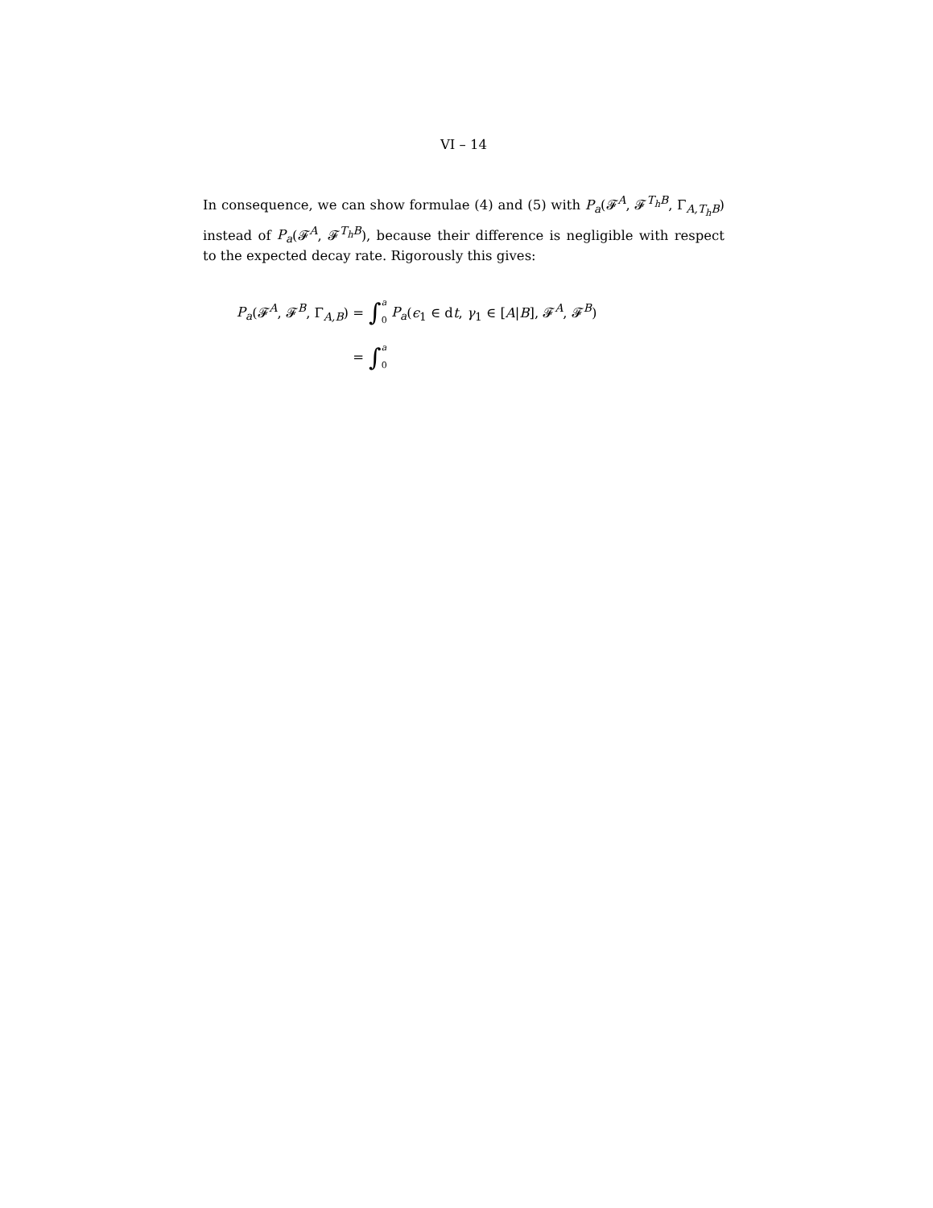VI – 14
In consequence, we can show formulae (4) and (5) with P<sub>a</sub>(𝓕<sup>A</sup>, 𝓕<sup>T<sub>h</sub>B</sup>, Γ<sub>A,T<sub>h</sub>B</sub>) instead of P<sub>a</sub>(𝓕<sup>A</sup>, 𝓕<sup>T<sub>h</sub>B</sup>), because their difference is negligible with respect to the expected decay rate. Rigorously this gives:
P<sub>a</sub>(𝓕<sup>A</sup>, 𝓕<sup>B</sup>, Γ<sub>A,B</sub>) = ∫ a 0 P<sub>a</sub>(ϵ<sub>1</sub> ∈ dt, γ<sub>1</sub> ∈ [A|B], 𝓕<sup>A</sup>, 𝓕<sup>B</sup>)
= ∫ a 0